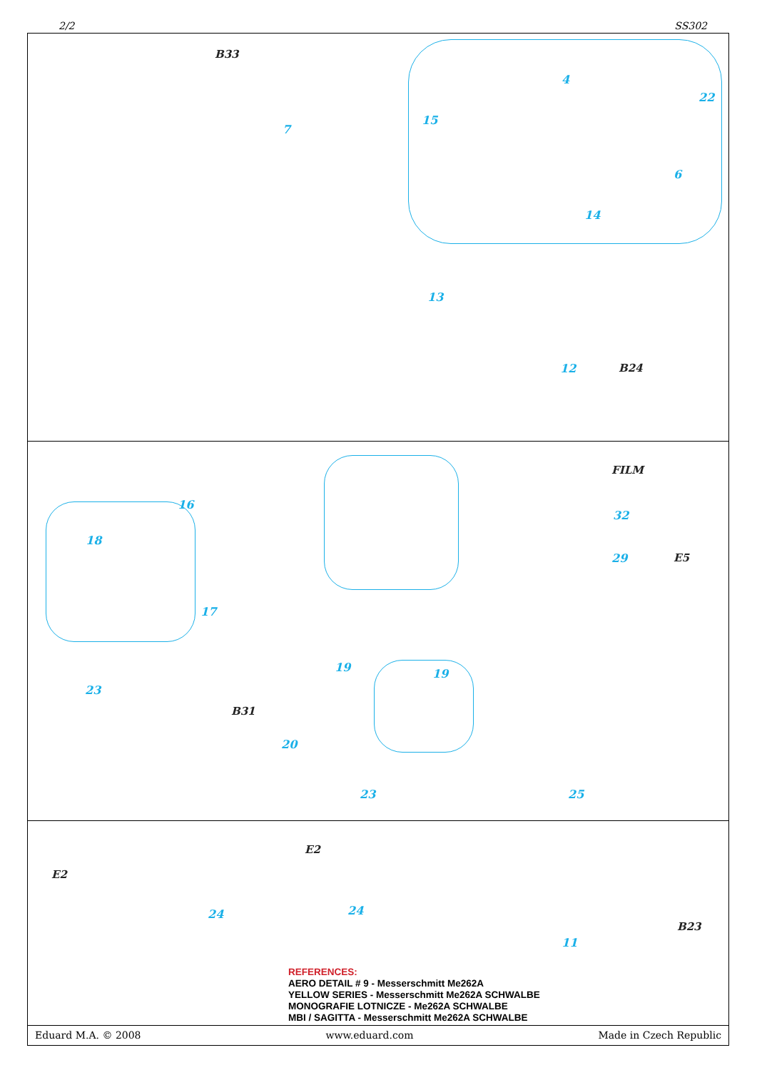2/2 SS302
B33
7
15
4
22
6
14
13
12 B24
16
18
17
23
B31
19 19
20
23
FILM
32
29 E5
25
E2
E2
24 24
B23
11
REFERENCES:
AERO DETAIL # 9 - Messerschmitt Me262A
YELLOW SERIES - Messerschmitt Me262A SCHWALBE
MONOGRAFIE LOTNICZE - Me262A SCHWALBE
MBI / SAGITTA - Messerschmitt Me262A SCHWALBE
Eduard M.A. © 2008 www.eduard.com Made in Czech Republic